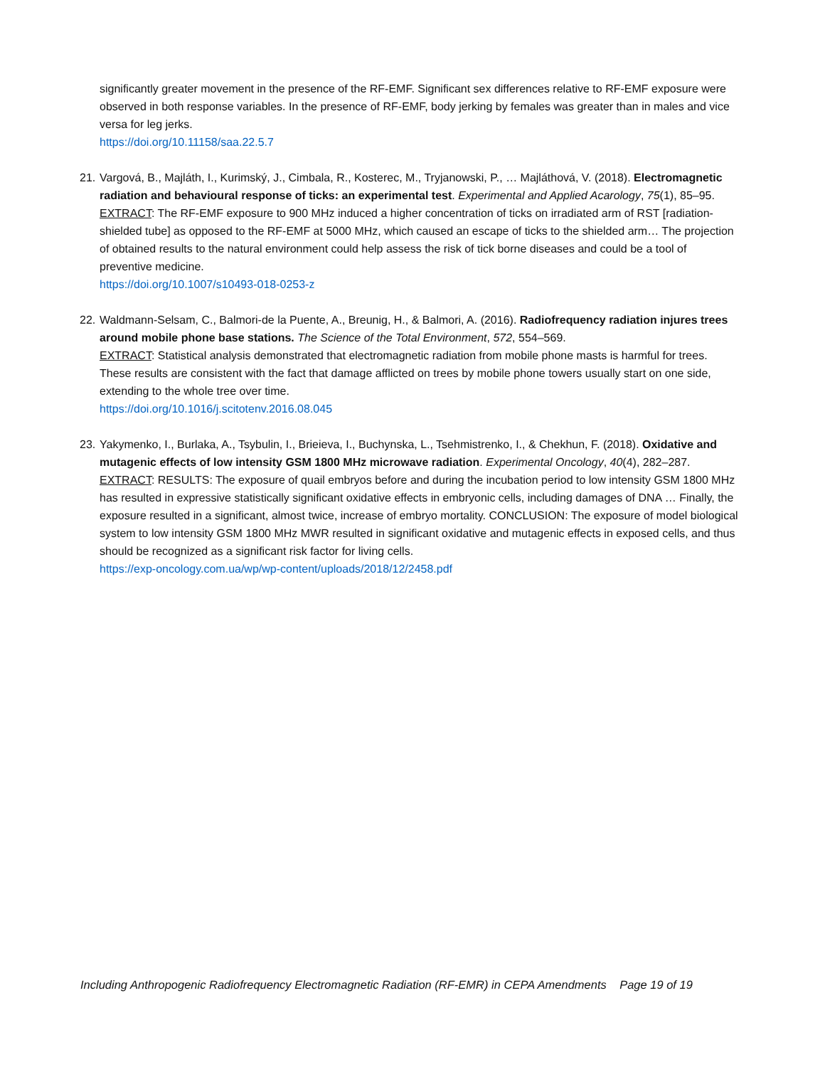significantly greater movement in the presence of the RF-EMF. Significant sex differences relative to RF-EMF exposure were observed in both response variables. In the presence of RF-EMF, body jerking by females was greater than in males and vice versa for leg jerks.
https://doi.org/10.11158/saa.22.5.7
21.
Vargová, B., Majláth, I., Kurimský, J., Cimbala, R., Kosterec, M., Tryjanowski, P., … Majláthová, V. (2018). Electromagnetic radiation and behavioural response of ticks: an experimental test. Experimental and Applied Acarology, 75(1), 85–95.
EXTRACT: The RF-EMF exposure to 900 MHz induced a higher concentration of ticks on irradiated arm of RST [radiation-shielded tube] as opposed to the RF-EMF at 5000 MHz, which caused an escape of ticks to the shielded arm… The projection of obtained results to the natural environment could help assess the risk of tick borne diseases and could be a tool of preventive medicine.
https://doi.org/10.1007/s10493-018-0253-z
22.
Waldmann-Selsam, C., Balmori-de la Puente, A., Breunig, H., & Balmori, A. (2016). Radiofrequency radiation injures trees around mobile phone base stations. The Science of the Total Environment, 572, 554–569.
EXTRACT: Statistical analysis demonstrated that electromagnetic radiation from mobile phone masts is harmful for trees. These results are consistent with the fact that damage afflicted on trees by mobile phone towers usually start on one side, extending to the whole tree over time.
https://doi.org/10.1016/j.scitotenv.2016.08.045
23.
Yakymenko, I., Burlaka, A., Tsybulin, I., Brieieva, I., Buchynska, L., Tsehmistrenko, I., & Chekhun, F. (2018). Oxidative and mutagenic effects of low intensity GSM 1800 MHz microwave radiation. Experimental Oncology, 40(4), 282–287.
EXTRACT: RESULTS: The exposure of quail embryos before and during the incubation period to low intensity GSM 1800 MHz has resulted in expressive statistically significant oxidative effects in embryonic cells, including damages of DNA … Finally, the exposure resulted in a significant, almost twice, increase of embryo mortality. CONCLUSION: The exposure of model biological system to low intensity GSM 1800 MHz MWR resulted in significant oxidative and mutagenic effects in exposed cells, and thus should be recognized as a significant risk factor for living cells.
https://exp-oncology.com.ua/wp/wp-content/uploads/2018/12/2458.pdf
Including Anthropogenic Radiofrequency Electromagnetic Radiation (RF-EMR) in CEPA Amendments Page 19 of 19